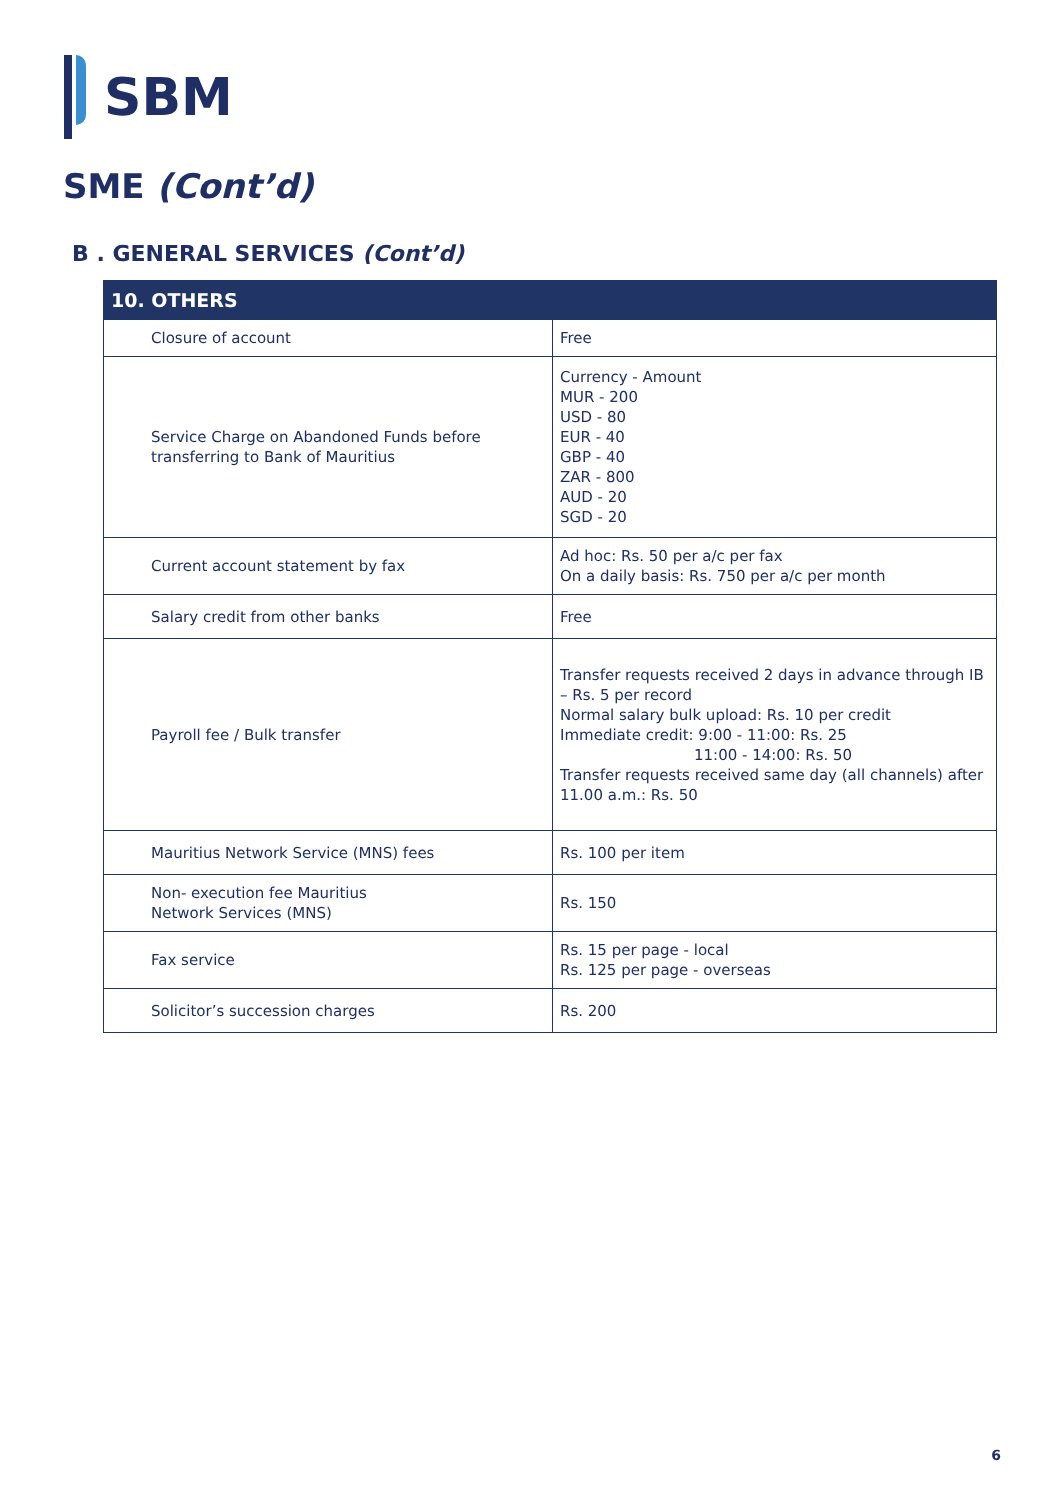SBM
SME (Cont’d)
B . GENERAL SERVICES (Cont’d)
| 10. OTHERS | |
| --- | --- |
| Closure of account | Free |
| Service Charge on Abandoned Funds before transferring to Bank of Mauritius | Currency - Amount MUR - 200 USD - 80 EUR - 40 GBP - 40 ZAR - 800 AUD - 20 SGD - 20 |
| Current account statement by fax | Ad hoc: Rs. 50 per a/c per fax On a daily basis: Rs. 750 per a/c per month |
| Salary credit from other banks | Free |
| Payroll fee / Bulk transfer | Transfer requests received 2 days in advance through IB – Rs. 5 per record Normal salary bulk upload: Rs. 10 per credit Immediate credit: 9:00 - 11:00: Rs. 25 11:00 - 14:00: Rs. 50 Transfer requests received same day (all channels) after 11.00 a.m.: Rs. 50 |
| Mauritius Network Service (MNS) fees | Rs. 100 per item |
| Non- execution fee Mauritius Network Services (MNS) | Rs. 150 |
| Fax service | Rs. 15 per page - local Rs. 125 per page - overseas |
| Solicitor’s succession charges | Rs. 200 |
6